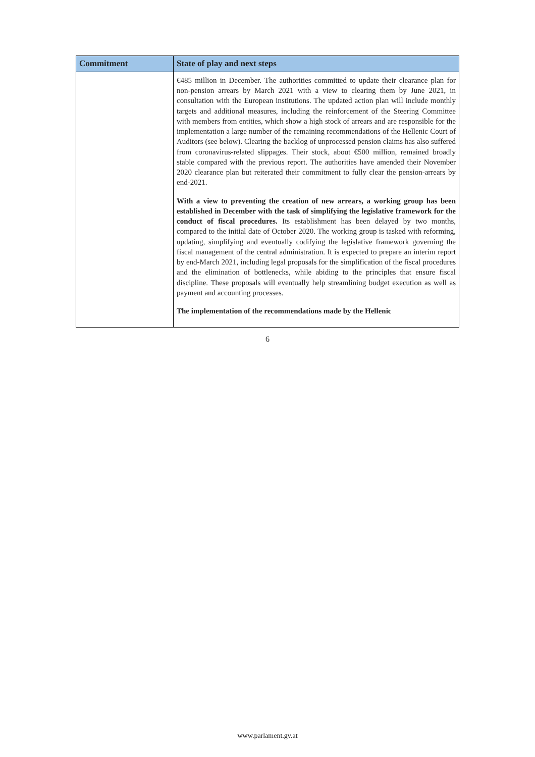| Commitment | State of play and next steps |
| --- | --- |
| | €485 million in December. The authorities committed to update their clearance plan for non-pension arrears by March 2021 with a view to clearing them by June 2021, in consultation with the European institutions. The updated action plan will include monthly targets and additional measures, including the reinforcement of the Steering Committee with members from entities, which show a high stock of arrears and are responsible for the implementation a large number of the remaining recommendations of the Hellenic Court of Auditors (see below). Clearing the backlog of unprocessed pension claims has also suffered from coronavirus-related slippages. Their stock, about €500 million, remained broadly stable compared with the previous report. The authorities have amended their November 2020 clearance plan but reiterated their commitment to fully clear the pension-arrears by end-2021. With a view to preventing the creation of new arrears, a working group has been established in December with the task of simplifying the legislative framework for the conduct of fiscal procedures. Its establishment has been delayed by two months, compared to the initial date of October 2020. The working group is tasked with reforming, updating, simplifying and eventually codifying the legislative framework governing the fiscal management of the central administration. It is expected to prepare an interim report by end-March 2021, including legal proposals for the simplification of the fiscal procedures and the elimination of bottlenecks, while abiding to the principles that ensure fiscal discipline. These proposals will eventually help streamlining budget execution as well as payment and accounting processes. The implementation of the recommendations made by the Hellenic |
6
www.parlament.gv.at